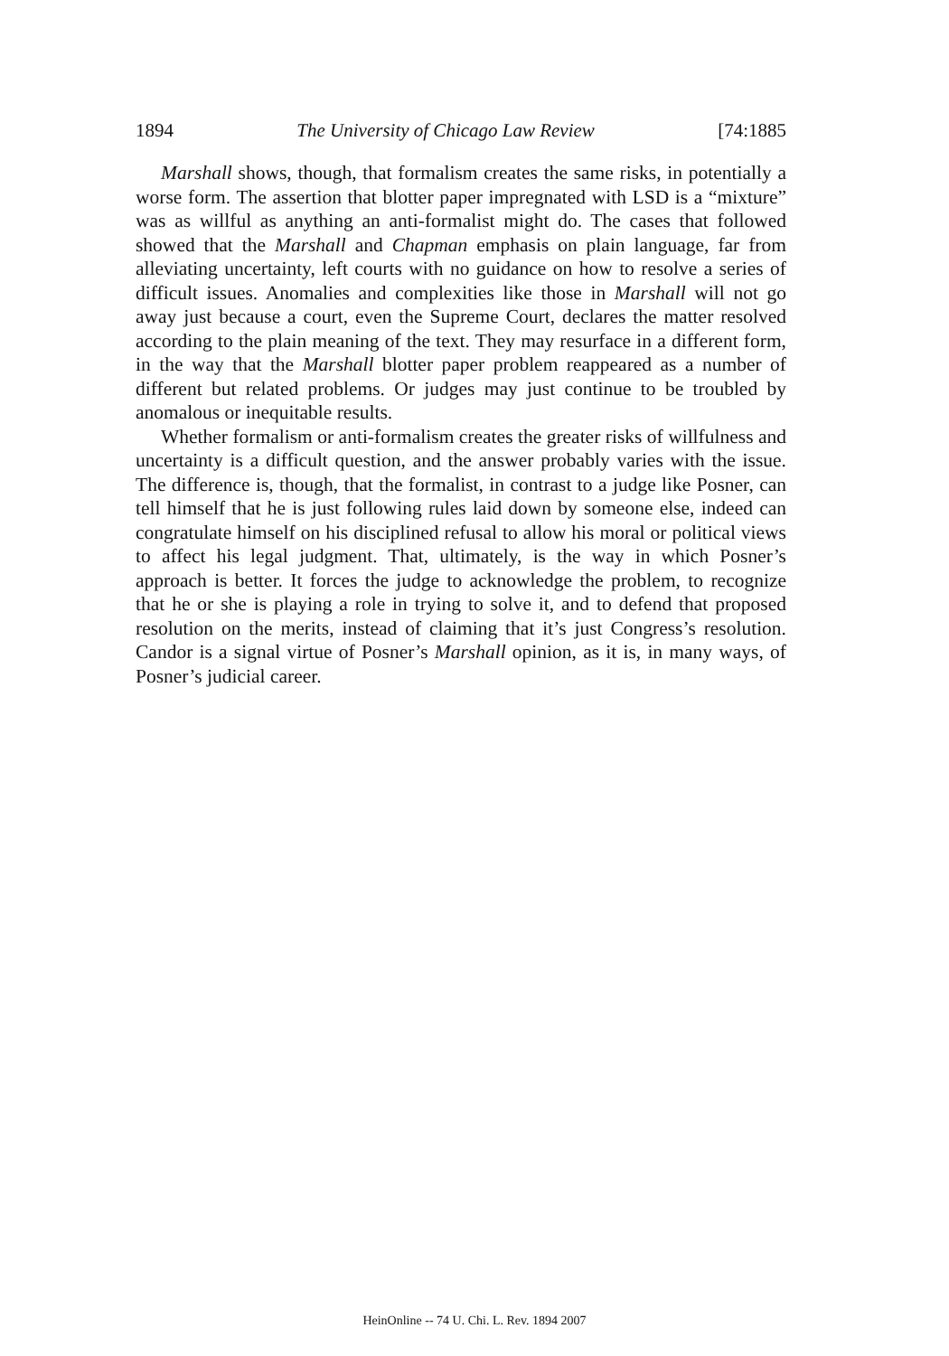1894 The University of Chicago Law Review [74:1885
Marshall shows, though, that formalism creates the same risks, in potentially a worse form. The assertion that blotter paper impregnated with LSD is a “mixture” was as willful as anything an anti-formalist might do. The cases that followed showed that the Marshall and Chapman emphasis on plain language, far from alleviating uncertainty, left courts with no guidance on how to resolve a series of difficult issues. Anomalies and complexities like those in Marshall will not go away just because a court, even the Supreme Court, declares the matter resolved according to the plain meaning of the text. They may resurface in a different form, in the way that the Marshall blotter paper problem reappeared as a number of different but related problems. Or judges may just continue to be troubled by anomalous or inequitable results.
Whether formalism or anti-formalism creates the greater risks of willfulness and uncertainty is a difficult question, and the answer probably varies with the issue. The difference is, though, that the formalist, in contrast to a judge like Posner, can tell himself that he is just following rules laid down by someone else, indeed can congratulate himself on his disciplined refusal to allow his moral or political views to affect his legal judgment. That, ultimately, is the way in which Posner’s approach is better. It forces the judge to acknowledge the problem, to recognize that he or she is playing a role in trying to solve it, and to defend that proposed resolution on the merits, instead of claiming that it’s just Congress’s resolution. Candor is a signal virtue of Posner’s Marshall opinion, as it is, in many ways, of Posner’s judicial career.
HeinOnline -- 74 U. Chi. L. Rev. 1894 2007